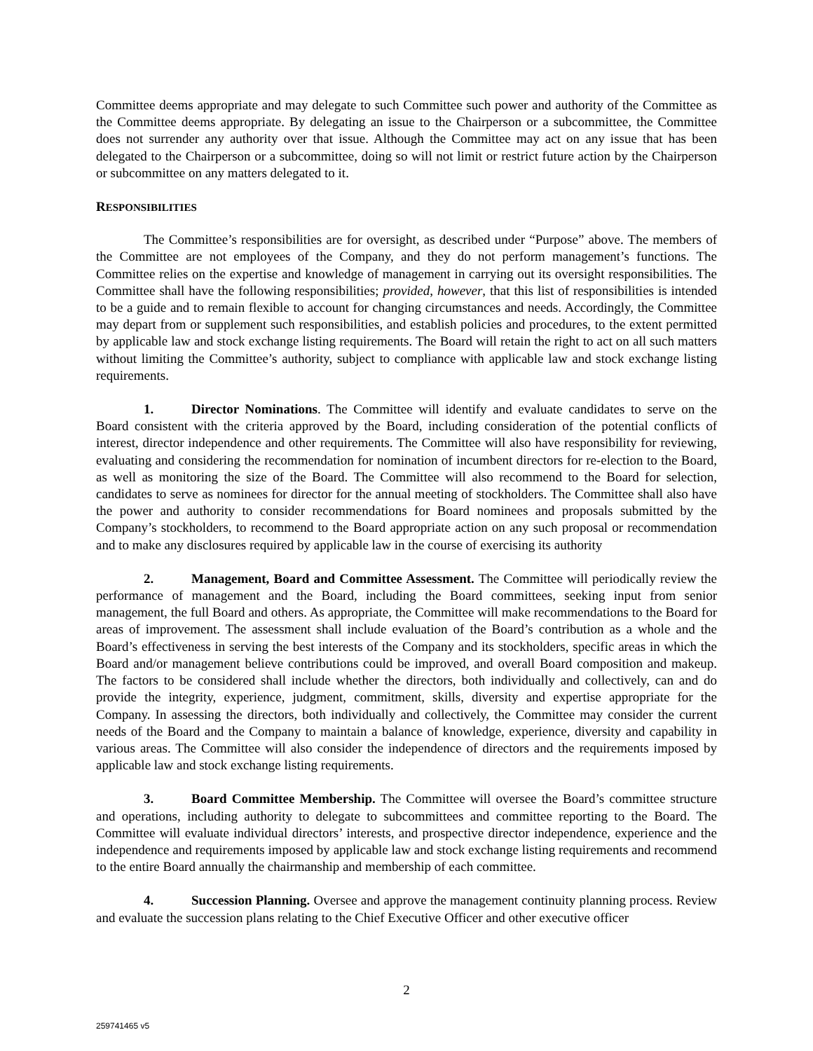Committee deems appropriate and may delegate to such Committee such power and authority of the Committee as the Committee deems appropriate. By delegating an issue to the Chairperson or a subcommittee, the Committee does not surrender any authority over that issue. Although the Committee may act on any issue that has been delegated to the Chairperson or a subcommittee, doing so will not limit or restrict future action by the Chairperson or subcommittee on any matters delegated to it.
RESPONSIBILITIES
The Committee’s responsibilities are for oversight, as described under “Purpose” above. The members of the Committee are not employees of the Company, and they do not perform management’s functions. The Committee relies on the expertise and knowledge of management in carrying out its oversight responsibilities. The Committee shall have the following responsibilities; provided, however, that this list of responsibilities is intended to be a guide and to remain flexible to account for changing circumstances and needs. Accordingly, the Committee may depart from or supplement such responsibilities, and establish policies and procedures, to the extent permitted by applicable law and stock exchange listing requirements. The Board will retain the right to act on all such matters without limiting the Committee’s authority, subject to compliance with applicable law and stock exchange listing requirements.
1. Director Nominations. The Committee will identify and evaluate candidates to serve on the Board consistent with the criteria approved by the Board, including consideration of the potential conflicts of interest, director independence and other requirements. The Committee will also have responsibility for reviewing, evaluating and considering the recommendation for nomination of incumbent directors for re-election to the Board, as well as monitoring the size of the Board. The Committee will also recommend to the Board for selection, candidates to serve as nominees for director for the annual meeting of stockholders. The Committee shall also have the power and authority to consider recommendations for Board nominees and proposals submitted by the Company’s stockholders, to recommend to the Board appropriate action on any such proposal or recommendation and to make any disclosures required by applicable law in the course of exercising its authority
2. Management, Board and Committee Assessment. The Committee will periodically review the performance of management and the Board, including the Board committees, seeking input from senior management, the full Board and others. As appropriate, the Committee will make recommendations to the Board for areas of improvement. The assessment shall include evaluation of the Board’s contribution as a whole and the Board’s effectiveness in serving the best interests of the Company and its stockholders, specific areas in which the Board and/or management believe contributions could be improved, and overall Board composition and makeup. The factors to be considered shall include whether the directors, both individually and collectively, can and do provide the integrity, experience, judgment, commitment, skills, diversity and expertise appropriate for the Company. In assessing the directors, both individually and collectively, the Committee may consider the current needs of the Board and the Company to maintain a balance of knowledge, experience, diversity and capability in various areas. The Committee will also consider the independence of directors and the requirements imposed by applicable law and stock exchange listing requirements.
3. Board Committee Membership. The Committee will oversee the Board’s committee structure and operations, including authority to delegate to subcommittees and committee reporting to the Board. The Committee will evaluate individual directors’ interests, and prospective director independence, experience and the independence and requirements imposed by applicable law and stock exchange listing requirements and recommend to the entire Board annually the chairmanship and membership of each committee.
4. Succession Planning. Oversee and approve the management continuity planning process. Review and evaluate the succession plans relating to the Chief Executive Officer and other executive officer
2
259741465 v5